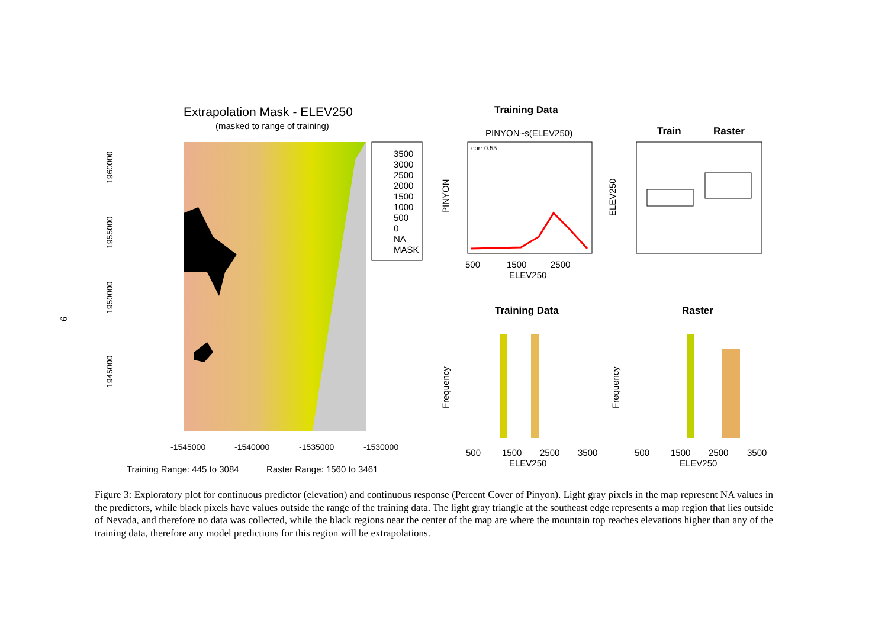6
Extrapolation Mask - ELEV250
(masked to range of training)
3500
3000
2500
2000
1500
1000
500
0
NA
MASK
1960000
1955000
1950000
1945000
-1545000
-1540000
-1535000
-1530000
Training Range: 445 to 3084
Raster Range: 1560 to 3461
Training Data
PINYON~s(ELEV250)
corr 0.55
500
1500
2500
ELEV250
PINYON
Train
Raster
ELEV250
Training Data
Raster
Frequency
Frequency
500
1500
2500
3500
ELEV250
500
1500
2500
3500
ELEV250
Figure 3: Exploratory plot for continuous predictor (elevation) and continuous response (Percent Cover of Pinyon). Light gray pixels in the map represent NA values in the predictors, while black pixels have values outside the range of the training data. The light gray triangle at the southeast edge represents a map region that lies outside of Nevada, and therefore no data was collected, while the black regions near the center of the map are where the mountain top reaches elevations higher than any of the training data, therefore any model predictions for this region will be extrapolations.